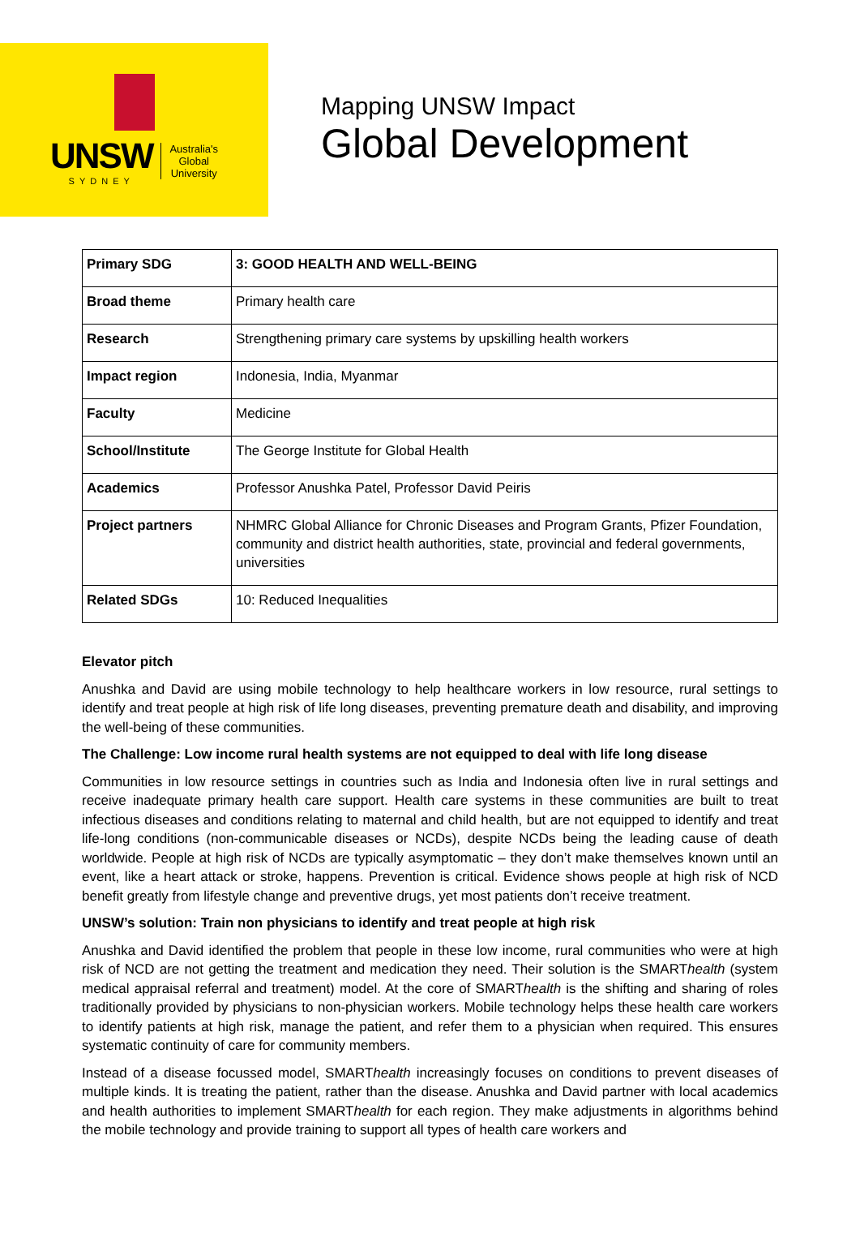UNSW
SYDNEY
Australia's
Global
University
Mapping UNSW Impact
Global Development
| Primary SDG | 3: GOOD HEALTH AND WELL-BEING |
| Broad theme | Primary health care |
| Research | Strengthening primary care systems by upskilling health workers |
| Impact region | Indonesia, India, Myanmar |
| Faculty | Medicine |
| School/Institute | The George Institute for Global Health |
| Academics | Professor Anushka Patel, Professor David Peiris |
| Project partners | NHMRC Global Alliance for Chronic Diseases and Program Grants, Pfizer Foundation, community and district health authorities, state, provincial and federal governments, universities |
| Related SDGs | 10: Reduced Inequalities |
Elevator pitch
Anushka and David are using mobile technology to help healthcare workers in low resource, rural settings to identify and treat people at high risk of life long diseases, preventing premature death and disability, and improving the well-being of these communities.
The Challenge: Low income rural health systems are not equipped to deal with life long disease
Communities in low resource settings in countries such as India and Indonesia often live in rural settings and receive inadequate primary health care support. Health care systems in these communities are built to treat infectious diseases and conditions relating to maternal and child health, but are not equipped to identify and treat life-long conditions (non-communicable diseases or NCDs), despite NCDs being the leading cause of death worldwide. People at high risk of NCDs are typically asymptomatic – they don’t make themselves known until an event, like a heart attack or stroke, happens. Prevention is critical. Evidence shows people at high risk of NCD benefit greatly from lifestyle change and preventive drugs, yet most patients don’t receive treatment.
UNSW’s solution: Train non physicians to identify and treat people at high risk
Anushka and David identified the problem that people in these low income, rural communities who were at high risk of NCD are not getting the treatment and medication they need. Their solution is the SMARThealth (system medical appraisal referral and treatment) model. At the core of SMARThealth is the shifting and sharing of roles traditionally provided by physicians to non-physician workers. Mobile technology helps these health care workers to identify patients at high risk, manage the patient, and refer them to a physician when required. This ensures systematic continuity of care for community members.
Instead of a disease focussed model, SMARThealth increasingly focuses on conditions to prevent diseases of multiple kinds. It is treating the patient, rather than the disease. Anushka and David partner with local academics and health authorities to implement SMARThealth for each region. They make adjustments in algorithms behind the mobile technology and provide training to support all types of health care workers and